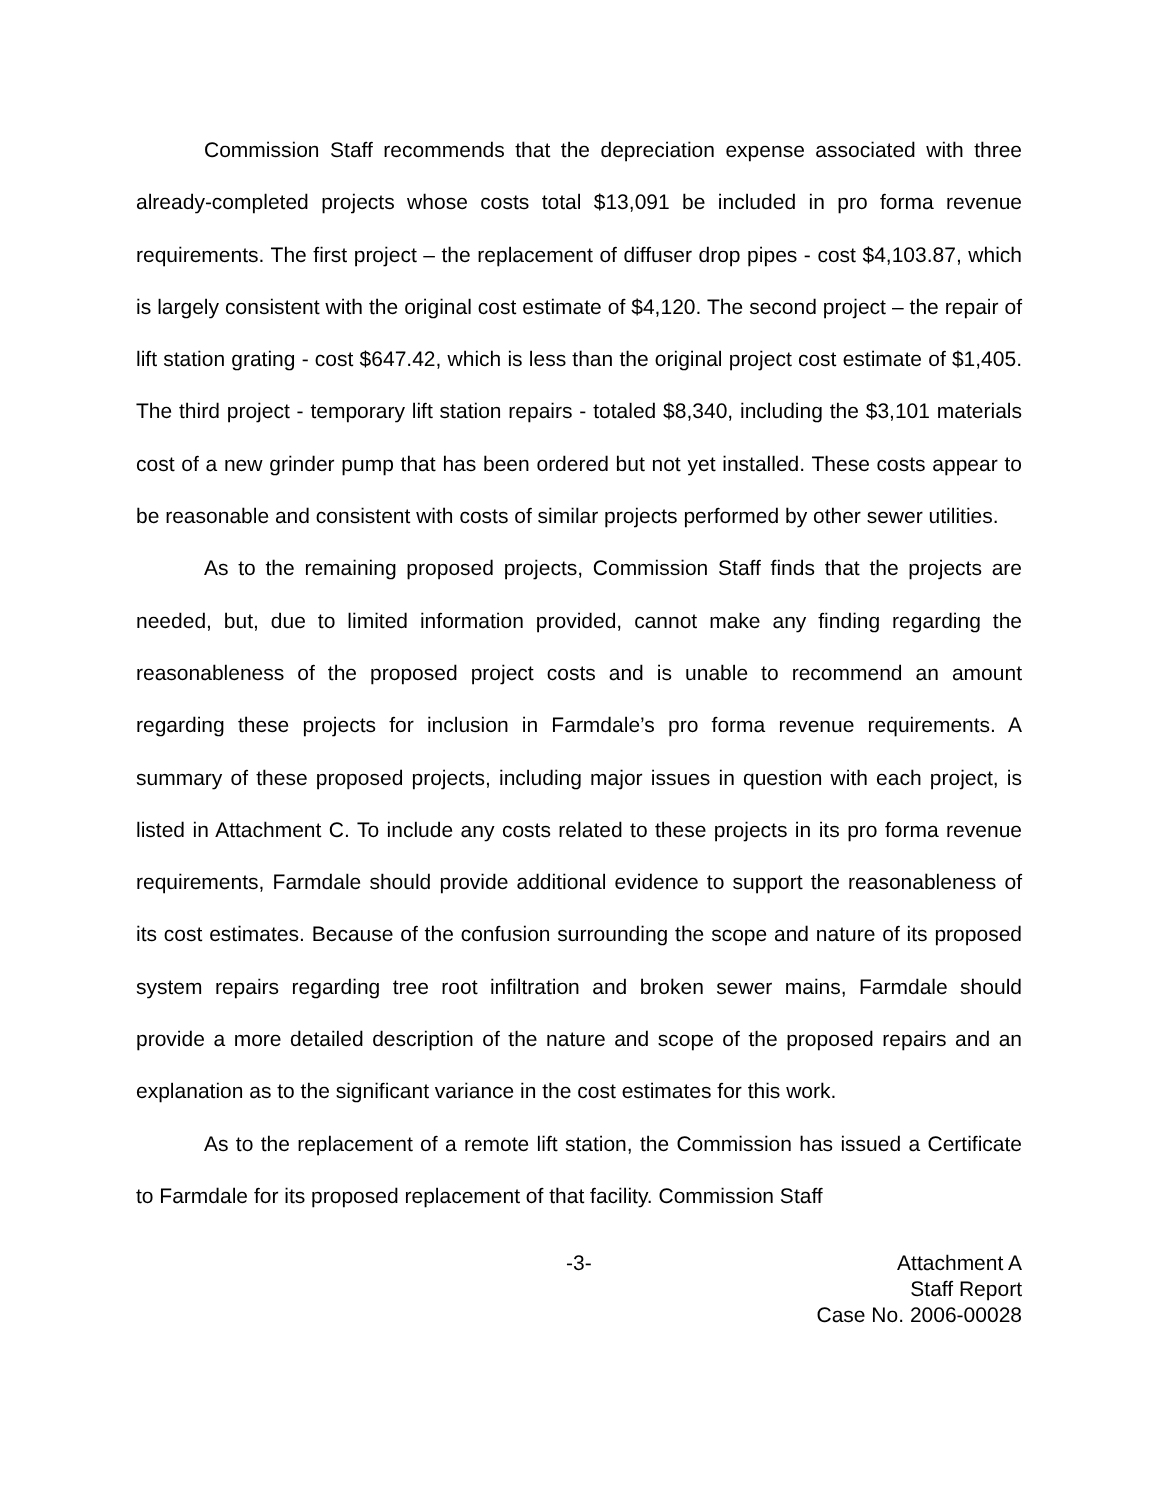Commission Staff recommends that the depreciation expense associated with three already-completed projects whose costs total $13,091 be included in pro forma revenue requirements. The first project – the replacement of diffuser drop pipes - cost $4,103.87, which is largely consistent with the original cost estimate of $4,120. The second project – the repair of lift station grating - cost $647.42, which is less than the original project cost estimate of $1,405. The third project - temporary lift station repairs - totaled $8,340, including the $3,101 materials cost of a new grinder pump that has been ordered but not yet installed. These costs appear to be reasonable and consistent with costs of similar projects performed by other sewer utilities.
As to the remaining proposed projects, Commission Staff finds that the projects are needed, but, due to limited information provided, cannot make any finding regarding the reasonableness of the proposed project costs and is unable to recommend an amount regarding these projects for inclusion in Farmdale’s pro forma revenue requirements. A summary of these proposed projects, including major issues in question with each project, is listed in Attachment C. To include any costs related to these projects in its pro forma revenue requirements, Farmdale should provide additional evidence to support the reasonableness of its cost estimates. Because of the confusion surrounding the scope and nature of its proposed system repairs regarding tree root infiltration and broken sewer mains, Farmdale should provide a more detailed description of the nature and scope of the proposed repairs and an explanation as to the significant variance in the cost estimates for this work.
As to the replacement of a remote lift station, the Commission has issued a Certificate to Farmdale for its proposed replacement of that facility. Commission Staff
-3- Attachment A
Staff Report
Case No. 2006-00028